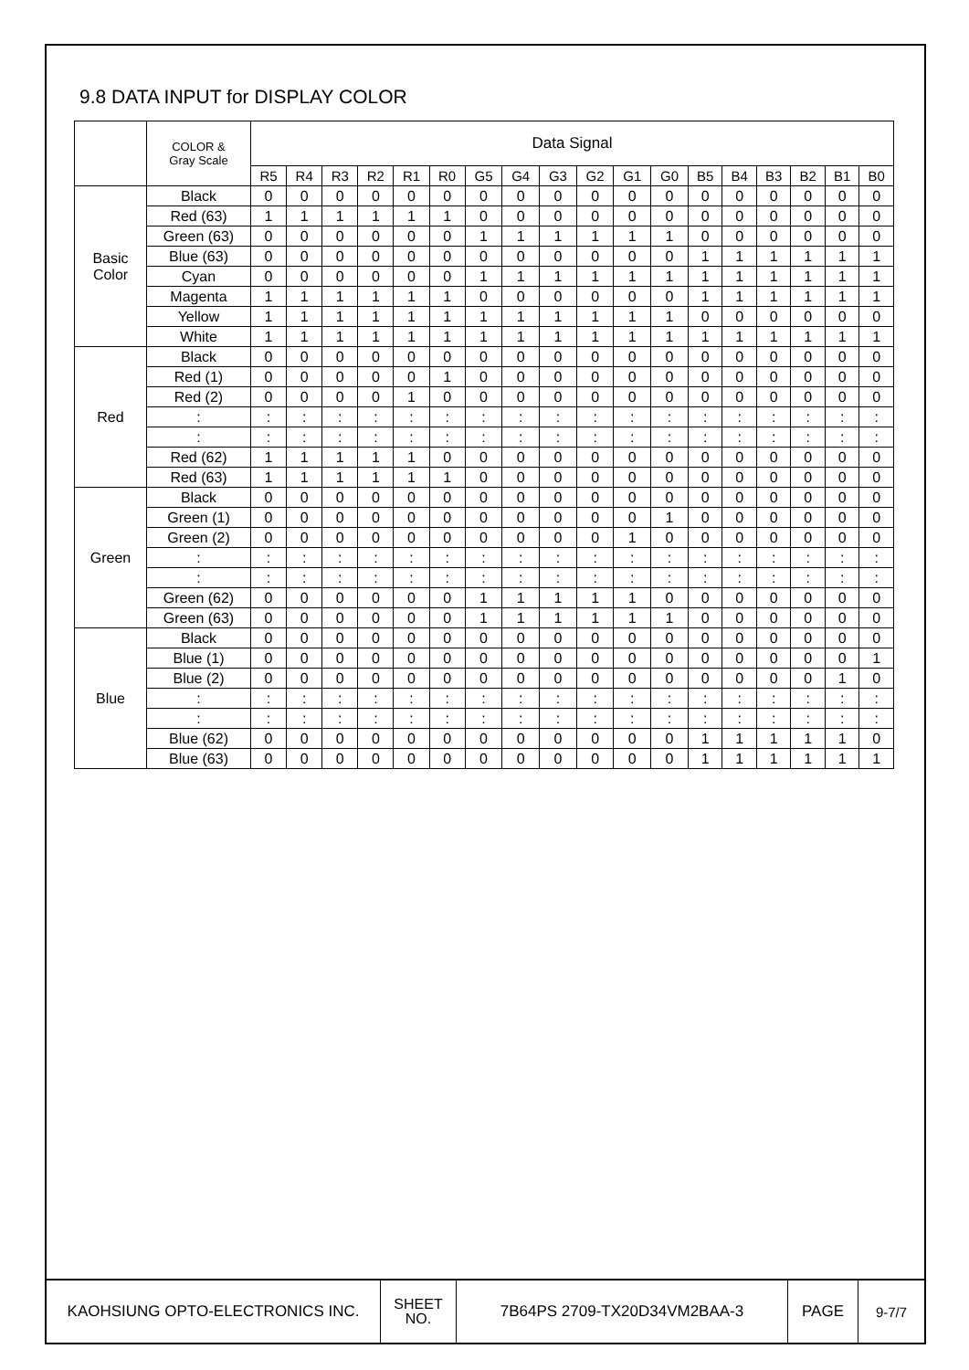9.8 DATA INPUT for DISPLAY COLOR
| | COLOR & Gray Scale | Data Signal | | | | | | | | | | | | | | | | | |
| --- | --- | --- | --- | --- | --- | --- | --- | --- | --- | --- | --- | --- | --- | --- | --- | --- | --- | --- | --- |
| | | R5 | R4 | R3 | R2 | R1 | R0 | G5 | G4 | G3 | G2 | G1 | G0 | B5 | B4 | B3 | B2 | B1 | B0 |
| Basic Color | Black | 0 | 0 | 0 | 0 | 0 | 0 | 0 | 0 | 0 | 0 | 0 | 0 | 0 | 0 | 0 | 0 | 0 | 0 |
| | Red (63) | 1 | 1 | 1 | 1 | 1 | 1 | 0 | 0 | 0 | 0 | 0 | 0 | 0 | 0 | 0 | 0 | 0 | 0 |
| | Green (63) | 0 | 0 | 0 | 0 | 0 | 0 | 1 | 1 | 1 | 1 | 1 | 1 | 0 | 0 | 0 | 0 | 0 | 0 |
| | Blue (63) | 0 | 0 | 0 | 0 | 0 | 0 | 0 | 0 | 0 | 0 | 0 | 0 | 1 | 1 | 1 | 1 | 1 | 1 |
| | Cyan | 0 | 0 | 0 | 0 | 0 | 0 | 1 | 1 | 1 | 1 | 1 | 1 | 1 | 1 | 1 | 1 | 1 | 1 |
| | Magenta | 1 | 1 | 1 | 1 | 1 | 1 | 0 | 0 | 0 | 0 | 0 | 0 | 1 | 1 | 1 | 1 | 1 | 1 |
| | Yellow | 1 | 1 | 1 | 1 | 1 | 1 | 1 | 1 | 1 | 1 | 1 | 1 | 0 | 0 | 0 | 0 | 0 | 0 |
| | White | 1 | 1 | 1 | 1 | 1 | 1 | 1 | 1 | 1 | 1 | 1 | 1 | 1 | 1 | 1 | 1 | 1 | 1 |
| Red | Black | 0 | 0 | 0 | 0 | 0 | 0 | 0 | 0 | 0 | 0 | 0 | 0 | 0 | 0 | 0 | 0 | 0 | 0 |
| | Red (1) | 0 | 0 | 0 | 0 | 0 | 1 | 0 | 0 | 0 | 0 | 0 | 0 | 0 | 0 | 0 | 0 | 0 | 0 |
| | Red (2) | 0 | 0 | 0 | 0 | 1 | 0 | 0 | 0 | 0 | 0 | 0 | 0 | 0 | 0 | 0 | 0 | 0 | 0 |
| | : | : | : | : | : | : | : | : | : | : | : | : | : | : | : | : | : | : | : |
| | : | : | : | : | : | : | : | : | : | : | : | : | : | : | : | : | : | : | : |
| | Red (62) | 1 | 1 | 1 | 1 | 1 | 0 | 0 | 0 | 0 | 0 | 0 | 0 | 0 | 0 | 0 | 0 | 0 | 0 |
| | Red (63) | 1 | 1 | 1 | 1 | 1 | 1 | 0 | 0 | 0 | 0 | 0 | 0 | 0 | 0 | 0 | 0 | 0 | 0 |
| Green | Black | 0 | 0 | 0 | 0 | 0 | 0 | 0 | 0 | 0 | 0 | 0 | 0 | 0 | 0 | 0 | 0 | 0 | 0 |
| | Green (1) | 0 | 0 | 0 | 0 | 0 | 0 | 0 | 0 | 0 | 0 | 0 | 1 | 0 | 0 | 0 | 0 | 0 | 0 |
| | Green (2) | 0 | 0 | 0 | 0 | 0 | 0 | 0 | 0 | 0 | 0 | 1 | 0 | 0 | 0 | 0 | 0 | 0 | 0 |
| | : | : | : | : | : | : | : | : | : | : | : | : | : | : | : | : | : | : | : |
| | : | : | : | : | : | : | : | : | : | : | : | : | : | : | : | : | : | : | : |
| | Green (62) | 0 | 0 | 0 | 0 | 0 | 0 | 1 | 1 | 1 | 1 | 1 | 0 | 0 | 0 | 0 | 0 | 0 | 0 |
| | Green (63) | 0 | 0 | 0 | 0 | 0 | 0 | 1 | 1 | 1 | 1 | 1 | 1 | 0 | 0 | 0 | 0 | 0 | 0 |
| Blue | Black | 0 | 0 | 0 | 0 | 0 | 0 | 0 | 0 | 0 | 0 | 0 | 0 | 0 | 0 | 0 | 0 | 0 | 0 |
| | Blue (1) | 0 | 0 | 0 | 0 | 0 | 0 | 0 | 0 | 0 | 0 | 0 | 0 | 0 | 0 | 0 | 0 | 0 | 1 |
| | Blue (2) | 0 | 0 | 0 | 0 | 0 | 0 | 0 | 0 | 0 | 0 | 0 | 0 | 0 | 0 | 0 | 0 | 1 | 0 |
| | : | : | : | : | : | : | : | : | : | : | : | : | : | : | : | : | : | : | : |
| | : | : | : | : | : | : | : | : | : | : | : | : | : | : | : | : | : | : | : |
| | Blue (62) | 0 | 0 | 0 | 0 | 0 | 0 | 0 | 0 | 0 | 0 | 0 | 0 | 1 | 1 | 1 | 1 | 1 | 0 |
| | Blue (63) | 0 | 0 | 0 | 0 | 0 | 0 | 0 | 0 | 0 | 0 | 0 | 0 | 1 | 1 | 1 | 1 | 1 | 1 |
| KAOHSIUNG OPTO-ELECTRONICS INC. | SHEET NO. | 7B64PS 2709-TX20D34VM2BAA-3 | PAGE | 9-7/7 |